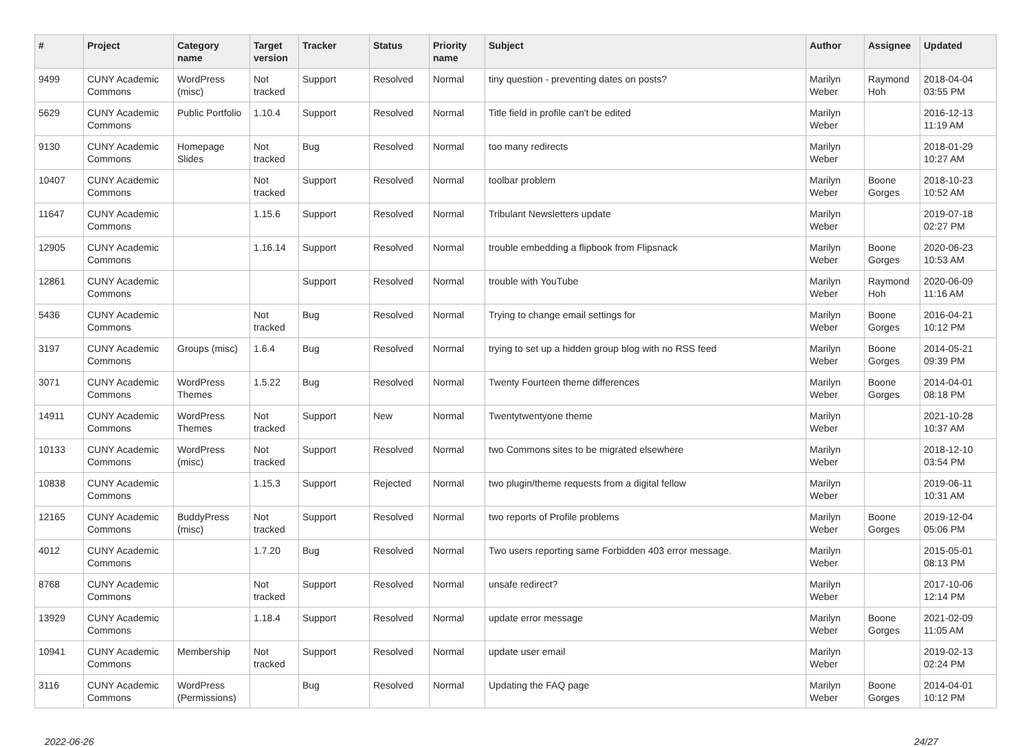| # | Project | Category name | Target version | Tracker | Status | Priority name | Subject | Author | Assignee | Updated |
| --- | --- | --- | --- | --- | --- | --- | --- | --- | --- | --- |
| 9499 | CUNY Academic Commons | WordPress (misc) | Not tracked | Support | Resolved | Normal | tiny question - preventing dates on posts? | Marilyn Weber | Raymond Hoh | 2018-04-04 03:55 PM |
| 5629 | CUNY Academic Commons | Public Portfolio | 1.10.4 | Support | Resolved | Normal | Title field in profile can't be edited | Marilyn Weber | | 2016-12-13 11:19 AM |
| 9130 | CUNY Academic Commons | Homepage Slides | Not tracked | Bug | Resolved | Normal | too many redirects | Marilyn Weber | | 2018-01-29 10:27 AM |
| 10407 | CUNY Academic Commons | | Not tracked | Support | Resolved | Normal | toolbar problem | Marilyn Weber | Boone Gorges | 2018-10-23 10:52 AM |
| 11647 | CUNY Academic Commons | | 1.15.6 | Support | Resolved | Normal | Tribulant Newsletters update | Marilyn Weber | | 2019-07-18 02:27 PM |
| 12905 | CUNY Academic Commons | | 1.16.14 | Support | Resolved | Normal | trouble embedding a flipbook from Flipsnack | Marilyn Weber | Boone Gorges | 2020-06-23 10:53 AM |
| 12861 | CUNY Academic Commons | | | Support | Resolved | Normal | trouble with YouTube | Marilyn Weber | Raymond Hoh | 2020-06-09 11:16 AM |
| 5436 | CUNY Academic Commons | | Not tracked | Bug | Resolved | Normal | Trying to change email settings for | Marilyn Weber | Boone Gorges | 2016-04-21 10:12 PM |
| 3197 | CUNY Academic Commons | Groups (misc) | 1.6.4 | Bug | Resolved | Normal | trying to set up a hidden group blog with no RSS feed | Marilyn Weber | Boone Gorges | 2014-05-21 09:39 PM |
| 3071 | CUNY Academic Commons | WordPress Themes | 1.5.22 | Bug | Resolved | Normal | Twenty Fourteen theme differences | Marilyn Weber | Boone Gorges | 2014-04-01 08:18 PM |
| 14911 | CUNY Academic Commons | WordPress Themes | Not tracked | Support | New | Normal | Twentytwentyone theme | Marilyn Weber | | 2021-10-28 10:37 AM |
| 10133 | CUNY Academic Commons | WordPress (misc) | Not tracked | Support | Resolved | Normal | two Commons sites to be migrated elsewhere | Marilyn Weber | | 2018-12-10 03:54 PM |
| 10838 | CUNY Academic Commons | | 1.15.3 | Support | Rejected | Normal | two plugin/theme requests from a digital fellow | Marilyn Weber | | 2019-06-11 10:31 AM |
| 12165 | CUNY Academic Commons | BuddyPress (misc) | Not tracked | Support | Resolved | Normal | two reports of Profile problems | Marilyn Weber | Boone Gorges | 2019-12-04 05:06 PM |
| 4012 | CUNY Academic Commons | | 1.7.20 | Bug | Resolved | Normal | Two users reporting same Forbidden 403 error message. | Marilyn Weber | | 2015-05-01 08:13 PM |
| 8768 | CUNY Academic Commons | | Not tracked | Support | Resolved | Normal | unsafe redirect? | Marilyn Weber | | 2017-10-06 12:14 PM |
| 13929 | CUNY Academic Commons | | 1.18.4 | Support | Resolved | Normal | update error message | Marilyn Weber | Boone Gorges | 2021-02-09 11:05 AM |
| 10941 | CUNY Academic Commons | Membership | Not tracked | Support | Resolved | Normal | update user email | Marilyn Weber | | 2019-02-13 02:24 PM |
| 3116 | CUNY Academic Commons | WordPress (Permissions) | | Bug | Resolved | Normal | Updating the FAQ page | Marilyn Weber | Boone Gorges | 2014-04-01 10:12 PM |
2022-06-26 24/27